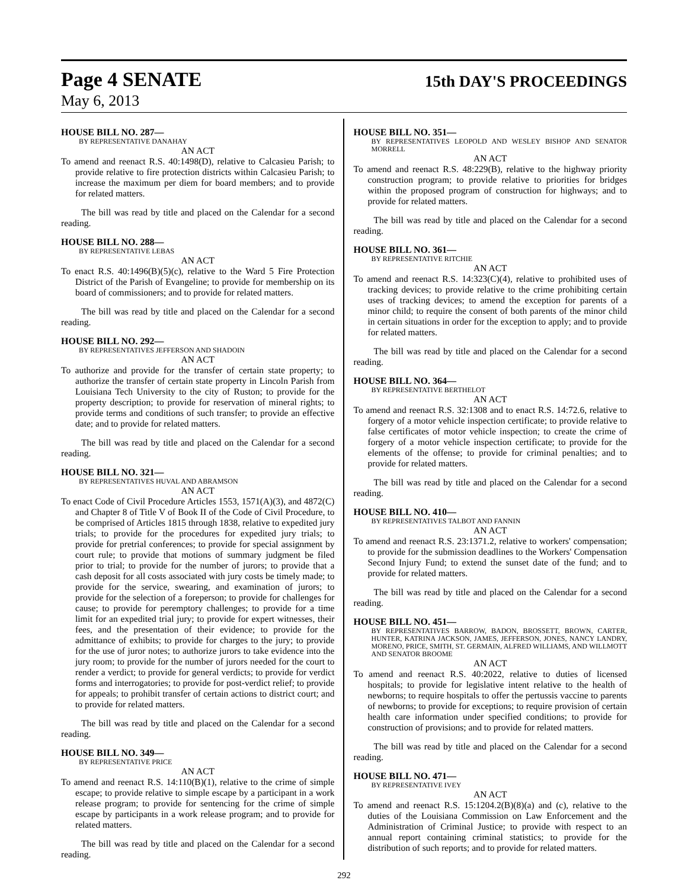Page 4 SENATE
15th DAY'S PROCEEDINGS
May 6, 2013
HOUSE BILL NO. 287—
BY REPRESENTATIVE DANAHAY
AN ACT
To amend and reenact R.S. 40:1498(D), relative to Calcasieu Parish; to provide relative to fire protection districts within Calcasieu Parish; to increase the maximum per diem for board members; and to provide for related matters.
The bill was read by title and placed on the Calendar for a second reading.
HOUSE BILL NO. 288—
BY REPRESENTATIVE LEBAS
AN ACT
To enact R.S. 40:1496(B)(5)(c), relative to the Ward 5 Fire Protection District of the Parish of Evangeline; to provide for membership on its board of commissioners; and to provide for related matters.
The bill was read by title and placed on the Calendar for a second reading.
HOUSE BILL NO. 292—
BY REPRESENTATIVES JEFFERSON AND SHADOIN
AN ACT
To authorize and provide for the transfer of certain state property; to authorize the transfer of certain state property in Lincoln Parish from Louisiana Tech University to the city of Ruston; to provide for the property description; to provide for reservation of mineral rights; to provide terms and conditions of such transfer; to provide an effective date; and to provide for related matters.
The bill was read by title and placed on the Calendar for a second reading.
HOUSE BILL NO. 321—
BY REPRESENTATIVES HUVAL AND ABRAMSON
AN ACT
To enact Code of Civil Procedure Articles 1553, 1571(A)(3), and 4872(C) and Chapter 8 of Title V of Book II of the Code of Civil Procedure, to be comprised of Articles 1815 through 1838, relative to expedited jury trials; to provide for the procedures for expedited jury trials; to provide for pretrial conferences; to provide for special assignment by court rule; to provide that motions of summary judgment be filed prior to trial; to provide for the number of jurors; to provide that a cash deposit for all costs associated with jury costs be timely made; to provide for the service, swearing, and examination of jurors; to provide for the selection of a foreperson; to provide for challenges for cause; to provide for peremptory challenges; to provide for a time limit for an expedited trial jury; to provide for expert witnesses, their fees, and the presentation of their evidence; to provide for the admittance of exhibits; to provide for charges to the jury; to provide for the use of juror notes; to authorize jurors to take evidence into the jury room; to provide for the number of jurors needed for the court to render a verdict; to provide for general verdicts; to provide for verdict forms and interrogatories; to provide for post-verdict relief; to provide for appeals; to prohibit transfer of certain actions to district court; and to provide for related matters.
The bill was read by title and placed on the Calendar for a second reading.
HOUSE BILL NO. 349—
BY REPRESENTATIVE PRICE
AN ACT
To amend and reenact R.S. 14:110(B)(1), relative to the crime of simple escape; to provide relative to simple escape by a participant in a work release program; to provide for sentencing for the crime of simple escape by participants in a work release program; and to provide for related matters.
The bill was read by title and placed on the Calendar for a second reading.
HOUSE BILL NO. 351—
BY REPRESENTATIVES LEOPOLD AND WESLEY BISHOP AND SENATOR MORRELL
AN ACT
To amend and reenact R.S. 48:229(B), relative to the highway priority construction program; to provide relative to priorities for bridges within the proposed program of construction for highways; and to provide for related matters.
The bill was read by title and placed on the Calendar for a second reading.
HOUSE BILL NO. 361—
BY REPRESENTATIVE RITCHIE
AN ACT
To amend and reenact R.S. 14:323(C)(4), relative to prohibited uses of tracking devices; to provide relative to the crime prohibiting certain uses of tracking devices; to amend the exception for parents of a minor child; to require the consent of both parents of the minor child in certain situations in order for the exception to apply; and to provide for related matters.
The bill was read by title and placed on the Calendar for a second reading.
HOUSE BILL NO. 364—
BY REPRESENTATIVE BERTHELOT
AN ACT
To amend and reenact R.S. 32:1308 and to enact R.S. 14:72.6, relative to forgery of a motor vehicle inspection certificate; to provide relative to false certificates of motor vehicle inspection; to create the crime of forgery of a motor vehicle inspection certificate; to provide for the elements of the offense; to provide for criminal penalties; and to provide for related matters.
The bill was read by title and placed on the Calendar for a second reading.
HOUSE BILL NO. 410—
BY REPRESENTATIVES TALBOT AND FANNIN
AN ACT
To amend and reenact R.S. 23:1371.2, relative to workers' compensation; to provide for the submission deadlines to the Workers' Compensation Second Injury Fund; to extend the sunset date of the fund; and to provide for related matters.
The bill was read by title and placed on the Calendar for a second reading.
HOUSE BILL NO. 451—
BY REPRESENTATIVES BARROW, BADON, BROSSETT, BROWN, CARTER, HUNTER, KATRINA JACKSON, JAMES, JEFFERSON, JONES, NANCY LANDRY, MORENO, PRICE, SMITH, ST. GERMAIN, ALFRED WILLIAMS, AND WILLMOTT AND SENATOR BROOME
AN ACT
To amend and reenact R.S. 40:2022, relative to duties of licensed hospitals; to provide for legislative intent relative to the health of newborns; to require hospitals to offer the pertussis vaccine to parents of newborns; to provide for exceptions; to require provision of certain health care information under specified conditions; to provide for construction of provisions; and to provide for related matters.
The bill was read by title and placed on the Calendar for a second reading.
HOUSE BILL NO. 471—
BY REPRESENTATIVE IVEY
AN ACT
To amend and reenact R.S. 15:1204.2(B)(8)(a) and (c), relative to the duties of the Louisiana Commission on Law Enforcement and the Administration of Criminal Justice; to provide with respect to an annual report containing criminal statistics; to provide for the distribution of such reports; and to provide for related matters.
292